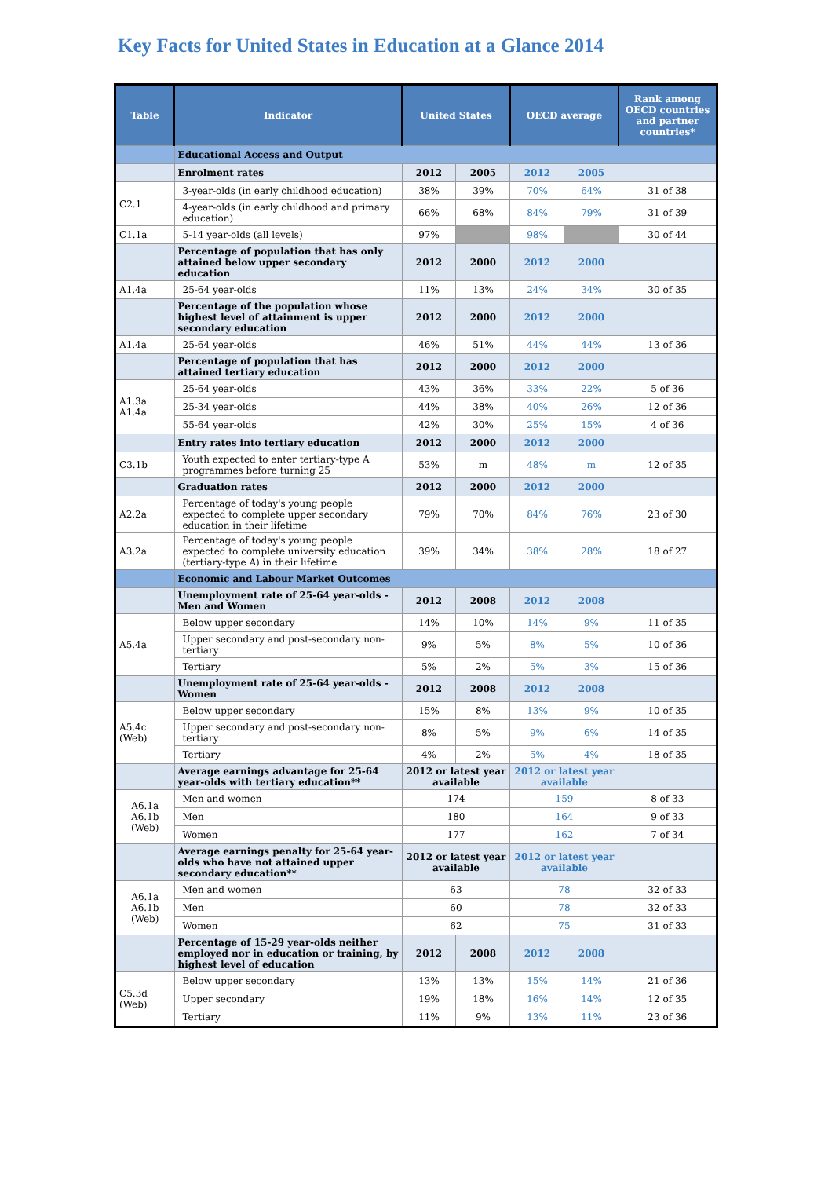Key Facts for United States in Education at a Glance 2014
| Table | Indicator | United States | | OECD average | | Rank among OECD countries and partner countries* |
| --- | --- | --- | --- | --- | --- | --- |
| | Educational Access and Output | | | | | |
| | Enrolment rates | 2012 | 2005 | 2012 | 2005 | |
| C2.1 | 3-year-olds (in early childhood education) | 38% | 39% | 70% | 64% | 31 of 38 |
| | 4-year-olds (in early childhood and primary education) | 66% | 68% | 84% | 79% | 31 of 39 |
| C1.1a | 5-14 year-olds (all levels) | 97% | | 98% | | 30 of 44 |
| | Percentage of population that has only attained below upper secondary education | 2012 | 2000 | 2012 | 2000 | |
| A1.4a | 25-64 year-olds | 11% | 13% | 24% | 34% | 30 of 35 |
| | Percentage of the population whose highest level of attainment is upper secondary education | 2012 | 2000 | 2012 | 2000 | |
| A1.4a | 25-64 year-olds | 46% | 51% | 44% | 44% | 13 of 36 |
| | Percentage of population that has attained tertiary education | 2012 | 2000 | 2012 | 2000 | |
| A1.3a A1.4a | 25-64 year-olds | 43% | 36% | 33% | 22% | 5 of 36 |
| | 25-34 year-olds | 44% | 38% | 40% | 26% | 12 of 36 |
| | 55-64 year-olds | 42% | 30% | 25% | 15% | 4 of 36 |
| | Entry rates into tertiary education | 2012 | 2000 | 2012 | 2000 | |
| C3.1b | Youth expected to enter tertiary-type A programmes before turning 25 | 53% | m | 48% | m | 12 of 35 |
| | Graduation rates | 2012 | 2000 | 2012 | 2000 | |
| A2.2a | Percentage of today's young people expected to complete upper secondary education in their lifetime | 79% | 70% | 84% | 76% | 23 of 30 |
| A3.2a | Percentage of today's young people expected to complete university education (tertiary-type A) in their lifetime | 39% | 34% | 38% | 28% | 18 of 27 |
| | Economic and Labour Market Outcomes | | | | | |
| | Unemployment rate of 25-64 year-olds - Men and Women | 2012 | 2008 | 2012 | 2008 | |
| A5.4a | Below upper secondary | 14% | 10% | 14% | 9% | 11 of 35 |
| | Upper secondary and post-secondary non-tertiary | 9% | 5% | 8% | 5% | 10 of 36 |
| | Tertiary | 5% | 2% | 5% | 3% | 15 of 36 |
| | Unemployment rate of 25-64 year-olds - Women | 2012 | 2008 | 2012 | 2008 | |
| A5.4c (Web) | Below upper secondary | 15% | 8% | 13% | 9% | 10 of 35 |
| | Upper secondary and post-secondary non-tertiary | 8% | 5% | 9% | 6% | 14 of 35 |
| | Tertiary | 4% | 2% | 5% | 4% | 18 of 35 |
| | Average earnings advantage for 25-64 year-olds with tertiary education** | 2012 or latest year available | | 2012 or latest year available | | |
| A6.1a A6.1b (Web) | Men and women | 174 | | 159 | | 8 of 33 |
| | Men | 180 | | 164 | | 9 of 33 |
| | Women | 177 | | 162 | | 7 of 34 |
| | Average earnings penalty for 25-64 year-olds who have not attained upper secondary education** | 2012 or latest year available | | 2012 or latest year available | | |
| A6.1a A6.1b (Web) | Men and women | 63 | | 78 | | 32 of 33 |
| | Men | 60 | | 78 | | 32 of 33 |
| | Women | 62 | | 75 | | 31 of 33 |
| | Percentage of 15-29 year-olds neither employed nor in education or training, by highest level of education | 2012 | 2008 | 2012 | 2008 | |
| C5.3d (Web) | Below upper secondary | 13% | 13% | 15% | 14% | 21 of 36 |
| | Upper secondary | 19% | 18% | 16% | 14% | 12 of 35 |
| | Tertiary | 11% | 9% | 13% | 11% | 23 of 36 |